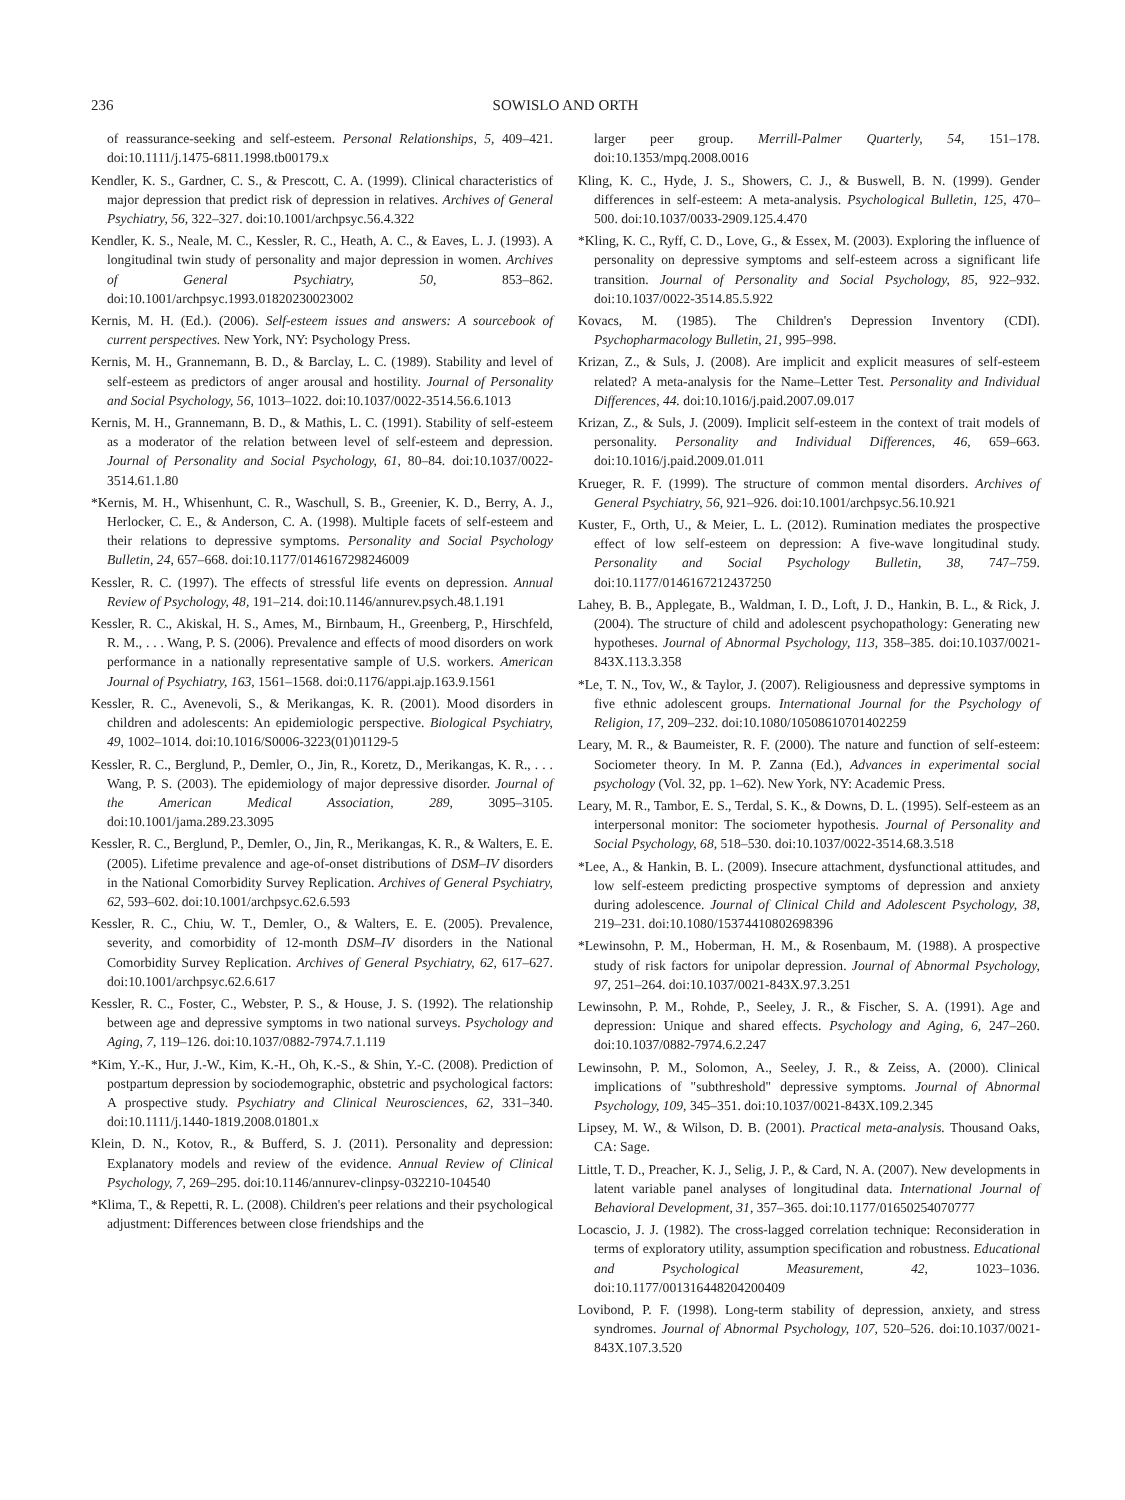236 SOWISLO AND ORTH
of reassurance-seeking and self-esteem. Personal Relationships, 5, 409–421. doi:10.1111/j.1475-6811.1998.tb00179.x
Kendler, K. S., Gardner, C. S., & Prescott, C. A. (1999). Clinical characteristics of major depression that predict risk of depression in relatives. Archives of General Psychiatry, 56, 322–327. doi:10.1001/archpsyc.56.4.322
Kendler, K. S., Neale, M. C., Kessler, R. C., Heath, A. C., & Eaves, L. J. (1993). A longitudinal twin study of personality and major depression in women. Archives of General Psychiatry, 50, 853–862. doi:10.1001/archpsyc.1993.01820230023002
Kernis, M. H. (Ed.). (2006). Self-esteem issues and answers: A sourcebook of current perspectives. New York, NY: Psychology Press.
Kernis, M. H., Grannemann, B. D., & Barclay, L. C. (1989). Stability and level of self-esteem as predictors of anger arousal and hostility. Journal of Personality and Social Psychology, 56, 1013–1022. doi:10.1037/0022-3514.56.6.1013
Kernis, M. H., Grannemann, B. D., & Mathis, L. C. (1991). Stability of self-esteem as a moderator of the relation between level of self-esteem and depression. Journal of Personality and Social Psychology, 61, 80–84. doi:10.1037/0022-3514.61.1.80
*Kernis, M. H., Whisenhunt, C. R., Waschull, S. B., Greenier, K. D., Berry, A. J., Herlocker, C. E., & Anderson, C. A. (1998). Multiple facets of self-esteem and their relations to depressive symptoms. Personality and Social Psychology Bulletin, 24, 657–668. doi:10.1177/0146167298246009
Kessler, R. C. (1997). The effects of stressful life events on depression. Annual Review of Psychology, 48, 191–214. doi:10.1146/annurev.psych.48.1.191
Kessler, R. C., Akiskal, H. S., Ames, M., Birnbaum, H., Greenberg, P., Hirschfeld, R. M., . . . Wang, P. S. (2006). Prevalence and effects of mood disorders on work performance in a nationally representative sample of U.S. workers. American Journal of Psychiatry, 163, 1561–1568. doi:0.1176/appi.ajp.163.9.1561
Kessler, R. C., Avenevoli, S., & Merikangas, K. R. (2001). Mood disorders in children and adolescents: An epidemiologic perspective. Biological Psychiatry, 49, 1002–1014. doi:10.1016/S0006-3223(01)01129-5
Kessler, R. C., Berglund, P., Demler, O., Jin, R., Koretz, D., Merikangas, K. R., . . . Wang, P. S. (2003). The epidemiology of major depressive disorder. Journal of the American Medical Association, 289, 3095–3105. doi:10.1001/jama.289.23.3095
Kessler, R. C., Berglund, P., Demler, O., Jin, R., Merikangas, K. R., & Walters, E. E. (2005). Lifetime prevalence and age-of-onset distributions of DSM–IV disorders in the National Comorbidity Survey Replication. Archives of General Psychiatry, 62, 593–602. doi:10.1001/archpsyc.62.6.593
Kessler, R. C., Chiu, W. T., Demler, O., & Walters, E. E. (2005). Prevalence, severity, and comorbidity of 12-month DSM–IV disorders in the National Comorbidity Survey Replication. Archives of General Psychiatry, 62, 617–627. doi:10.1001/archpsyc.62.6.617
Kessler, R. C., Foster, C., Webster, P. S., & House, J. S. (1992). The relationship between age and depressive symptoms in two national surveys. Psychology and Aging, 7, 119–126. doi:10.1037/0882-7974.7.1.119
*Kim, Y.-K., Hur, J.-W., Kim, K.-H., Oh, K.-S., & Shin, Y.-C. (2008). Prediction of postpartum depression by sociodemographic, obstetric and psychological factors: A prospective study. Psychiatry and Clinical Neurosciences, 62, 331–340. doi:10.1111/j.1440-1819.2008.01801.x
Klein, D. N., Kotov, R., & Bufferd, S. J. (2011). Personality and depression: Explanatory models and review of the evidence. Annual Review of Clinical Psychology, 7, 269–295. doi:10.1146/annurev-clinpsy-032210-104540
*Klima, T., & Repetti, R. L. (2008). Children's peer relations and their psychological adjustment: Differences between close friendships and the
larger peer group. Merrill-Palmer Quarterly, 54, 151–178. doi:10.1353/mpq.2008.0016
Kling, K. C., Hyde, J. S., Showers, C. J., & Buswell, B. N. (1999). Gender differences in self-esteem: A meta-analysis. Psychological Bulletin, 125, 470–500. doi:10.1037/0033-2909.125.4.470
*Kling, K. C., Ryff, C. D., Love, G., & Essex, M. (2003). Exploring the influence of personality on depressive symptoms and self-esteem across a significant life transition. Journal of Personality and Social Psychology, 85, 922–932. doi:10.1037/0022-3514.85.5.922
Kovacs, M. (1985). The Children's Depression Inventory (CDI). Psychopharmacology Bulletin, 21, 995–998.
Krizan, Z., & Suls, J. (2008). Are implicit and explicit measures of self-esteem related? A meta-analysis for the Name–Letter Test. Personality and Individual Differences, 44. doi:10.1016/j.paid.2007.09.017
Krizan, Z., & Suls, J. (2009). Implicit self-esteem in the context of trait models of personality. Personality and Individual Differences, 46, 659–663. doi:10.1016/j.paid.2009.01.011
Krueger, R. F. (1999). The structure of common mental disorders. Archives of General Psychiatry, 56, 921–926. doi:10.1001/archpsyc.56.10.921
Kuster, F., Orth, U., & Meier, L. L. (2012). Rumination mediates the prospective effect of low self-esteem on depression: A five-wave longitudinal study. Personality and Social Psychology Bulletin, 38, 747–759. doi:10.1177/0146167212437250
Lahey, B. B., Applegate, B., Waldman, I. D., Loft, J. D., Hankin, B. L., & Rick, J. (2004). The structure of child and adolescent psychopathology: Generating new hypotheses. Journal of Abnormal Psychology, 113, 358–385. doi:10.1037/0021-843X.113.3.358
*Le, T. N., Tov, W., & Taylor, J. (2007). Religiousness and depressive symptoms in five ethnic adolescent groups. International Journal for the Psychology of Religion, 17, 209–232. doi:10.1080/10508610701402259
Leary, M. R., & Baumeister, R. F. (2000). The nature and function of self-esteem: Sociometer theory. In M. P. Zanna (Ed.), Advances in experimental social psychology (Vol. 32, pp. 1–62). New York, NY: Academic Press.
Leary, M. R., Tambor, E. S., Terdal, S. K., & Downs, D. L. (1995). Self-esteem as an interpersonal monitor: The sociometer hypothesis. Journal of Personality and Social Psychology, 68, 518–530. doi:10.1037/0022-3514.68.3.518
*Lee, A., & Hankin, B. L. (2009). Insecure attachment, dysfunctional attitudes, and low self-esteem predicting prospective symptoms of depression and anxiety during adolescence. Journal of Clinical Child and Adolescent Psychology, 38, 219–231. doi:10.1080/15374410802698396
*Lewinsohn, P. M., Hoberman, H. M., & Rosenbaum, M. (1988). A prospective study of risk factors for unipolar depression. Journal of Abnormal Psychology, 97, 251–264. doi:10.1037/0021-843X.97.3.251
Lewinsohn, P. M., Rohde, P., Seeley, J. R., & Fischer, S. A. (1991). Age and depression: Unique and shared effects. Psychology and Aging, 6, 247–260. doi:10.1037/0882-7974.6.2.247
Lewinsohn, P. M., Solomon, A., Seeley, J. R., & Zeiss, A. (2000). Clinical implications of "subthreshold" depressive symptoms. Journal of Abnormal Psychology, 109, 345–351. doi:10.1037/0021-843X.109.2.345
Lipsey, M. W., & Wilson, D. B. (2001). Practical meta-analysis. Thousand Oaks, CA: Sage.
Little, T. D., Preacher, K. J., Selig, J. P., & Card, N. A. (2007). New developments in latent variable panel analyses of longitudinal data. International Journal of Behavioral Development, 31, 357–365. doi:10.1177/01650254070777
Locascio, J. J. (1982). The cross-lagged correlation technique: Reconsideration in terms of exploratory utility, assumption specification and robustness. Educational and Psychological Measurement, 42, 1023–1036. doi:10.1177/001316448204200409
Lovibond, P. F. (1998). Long-term stability of depression, anxiety, and stress syndromes. Journal of Abnormal Psychology, 107, 520–526. doi:10.1037/0021-843X.107.3.520